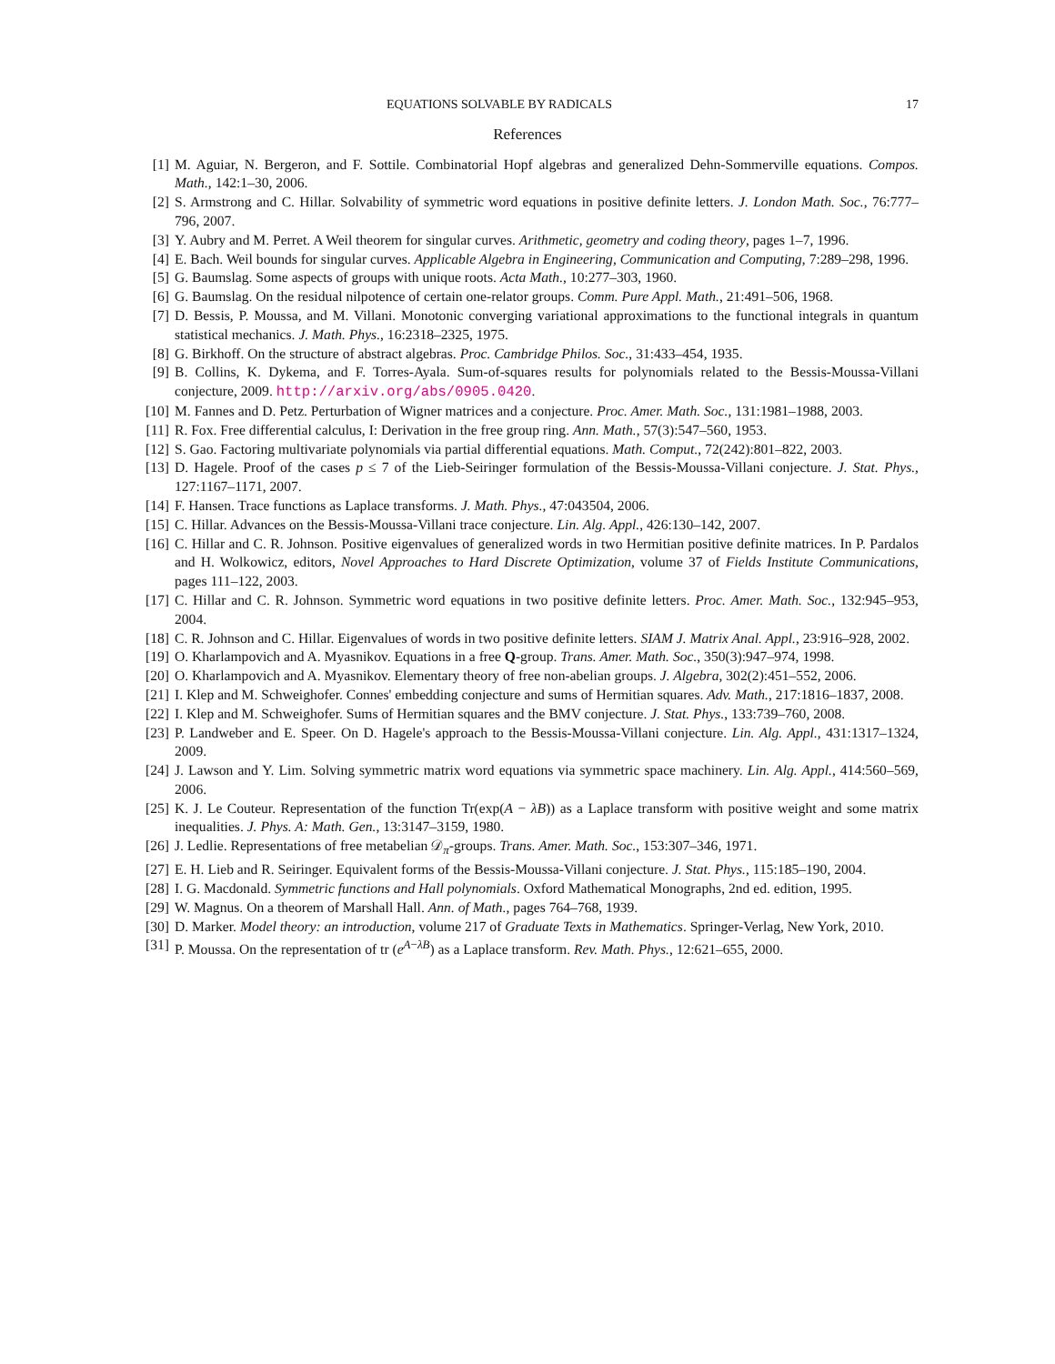EQUATIONS SOLVABLE BY RADICALS 17
References
[1] M. Aguiar, N. Bergeron, and F. Sottile. Combinatorial Hopf algebras and generalized Dehn-Sommerville equations. Compos. Math., 142:1–30, 2006.
[2] S. Armstrong and C. Hillar. Solvability of symmetric word equations in positive definite letters. J. London Math. Soc., 76:777–796, 2007.
[3] Y. Aubry and M. Perret. A Weil theorem for singular curves. Arithmetic, geometry and coding theory, pages 1–7, 1996.
[4] E. Bach. Weil bounds for singular curves. Applicable Algebra in Engineering, Communication and Computing, 7:289–298, 1996.
[5] G. Baumslag. Some aspects of groups with unique roots. Acta Math., 10:277–303, 1960.
[6] G. Baumslag. On the residual nilpotence of certain one-relator groups. Comm. Pure Appl. Math., 21:491–506, 1968.
[7] D. Bessis, P. Moussa, and M. Villani. Monotonic converging variational approximations to the functional integrals in quantum statistical mechanics. J. Math. Phys., 16:2318–2325, 1975.
[8] G. Birkhoff. On the structure of abstract algebras. Proc. Cambridge Philos. Soc., 31:433–454, 1935.
[9] B. Collins, K. Dykema, and F. Torres-Ayala. Sum-of-squares results for polynomials related to the Bessis-Moussa-Villani conjecture, 2009. http://arxiv.org/abs/0905.0420.
[10] M. Fannes and D. Petz. Perturbation of Wigner matrices and a conjecture. Proc. Amer. Math. Soc., 131:1981–1988, 2003.
[11] R. Fox. Free differential calculus, I: Derivation in the free group ring. Ann. Math., 57(3):547–560, 1953.
[12] S. Gao. Factoring multivariate polynomials via partial differential equations. Math. Comput., 72(242):801–822, 2003.
[13] D. Hagele. Proof of the cases p ≤ 7 of the Lieb-Seiringer formulation of the Bessis-Moussa-Villani conjecture. J. Stat. Phys., 127:1167–1171, 2007.
[14] F. Hansen. Trace functions as Laplace transforms. J. Math. Phys., 47:043504, 2006.
[15] C. Hillar. Advances on the Bessis-Moussa-Villani trace conjecture. Lin. Alg. Appl., 426:130–142, 2007.
[16] C. Hillar and C. R. Johnson. Positive eigenvalues of generalized words in two Hermitian positive definite matrices. In P. Pardalos and H. Wolkowicz, editors, Novel Approaches to Hard Discrete Optimization, volume 37 of Fields Institute Communications, pages 111–122, 2003.
[17] C. Hillar and C. R. Johnson. Symmetric word equations in two positive definite letters. Proc. Amer. Math. Soc., 132:945–953, 2004.
[18] C. R. Johnson and C. Hillar. Eigenvalues of words in two positive definite letters. SIAM J. Matrix Anal. Appl., 23:916–928, 2002.
[19] O. Kharlampovich and A. Myasnikov. Equations in a free Q-group. Trans. Amer. Math. Soc., 350(3):947–974, 1998.
[20] O. Kharlampovich and A. Myasnikov. Elementary theory of free non-abelian groups. J. Algebra, 302(2):451–552, 2006.
[21] I. Klep and M. Schweighofer. Connes' embedding conjecture and sums of Hermitian squares. Adv. Math., 217:1816–1837, 2008.
[22] I. Klep and M. Schweighofer. Sums of Hermitian squares and the BMV conjecture. J. Stat. Phys., 133:739–760, 2008.
[23] P. Landweber and E. Speer. On D. Hagele's approach to the Bessis-Moussa-Villani conjecture. Lin. Alg. Appl., 431:1317–1324, 2009.
[24] J. Lawson and Y. Lim. Solving symmetric matrix word equations via symmetric space machinery. Lin. Alg. Appl., 414:560–569, 2006.
[25] K. J. Le Couteur. Representation of the function Tr(exp(A − λB)) as a Laplace transform with positive weight and some matrix inequalities. J. Phys. A: Math. Gen., 13:3147–3159, 1980.
[26] J. Ledlie. Representations of free metabelian 𝒟<sub>π</sub>-groups. Trans. Amer. Math. Soc., 153:307–346, 1971.
[27] E. H. Lieb and R. Seiringer. Equivalent forms of the Bessis-Moussa-Villani conjecture. J. Stat. Phys., 115:185–190, 2004.
[28] I. G. Macdonald. Symmetric functions and Hall polynomials. Oxford Mathematical Monographs, 2nd ed. edition, 1995.
[29] W. Magnus. On a theorem of Marshall Hall. Ann. of Math., pages 764–768, 1939.
[30] D. Marker. Model theory: an introduction, volume 217 of Graduate Texts in Mathematics. Springer-Verlag, New York, 2010.
[31] P. Moussa. On the representation of tr (e<sup>A−λB</sup>) as a Laplace transform. Rev. Math. Phys., 12:621–655, 2000.